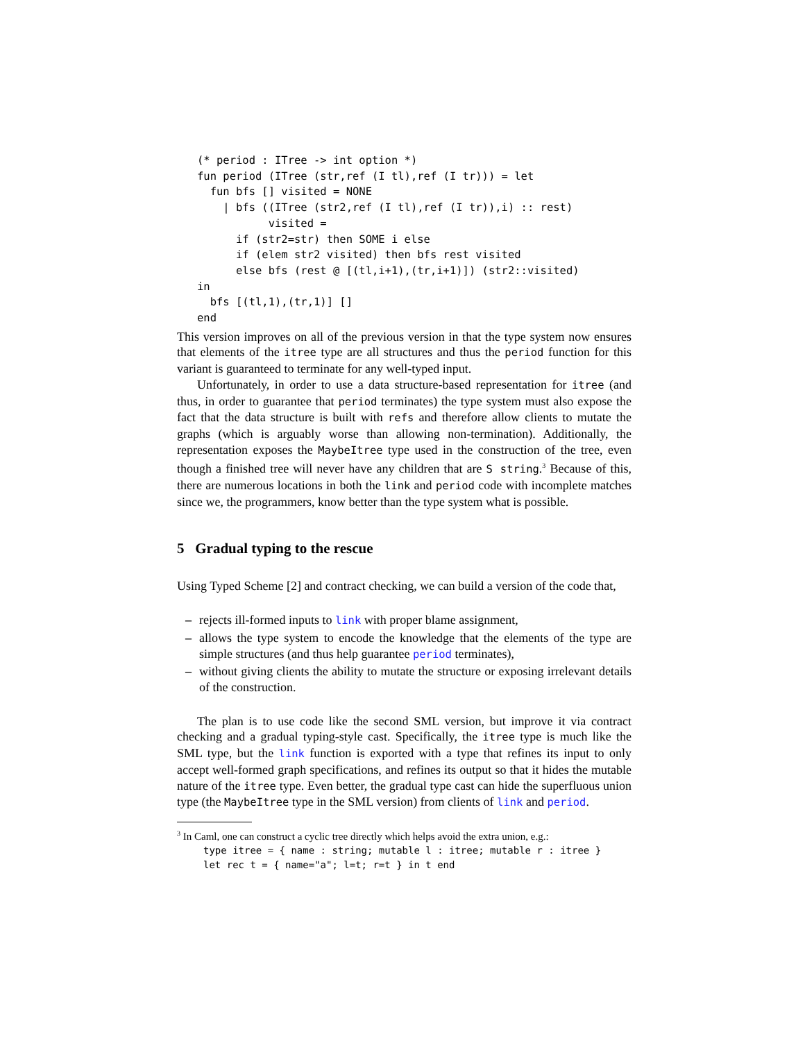(* period : ITree -> int option *)
fun period (ITree (str,ref (I tl),ref (I tr))) = let
  fun bfs [] visited = NONE
    | bfs ((ITree (str2,ref (I tl),ref (I tr)),i) :: rest)
           visited =
      if (str2=str) then SOME i else
      if (elem str2 visited) then bfs rest visited
      else bfs (rest @ [(tl,i+1),(tr,i+1)]) (str2::visited)
in
  bfs [(tl,1),(tr,1)] []
end
This version improves on all of the previous version in that the type system now ensures that elements of the itree type are all structures and thus the period function for this variant is guaranteed to terminate for any well-typed input.
Unfortunately, in order to use a data structure-based representation for itree (and thus, in order to guarantee that period terminates) the type system must also expose the fact that the data structure is built with refs and therefore allow clients to mutate the graphs (which is arguably worse than allowing non-termination). Additionally, the representation exposes the MaybeItree type used in the construction of the tree, even though a finished tree will never have any children that are S string.<sup>3</sup> Because of this, there are numerous locations in both the link and period code with incomplete matches since we, the programmers, know better than the type system what is possible.
5 Gradual typing to the rescue
Using Typed Scheme [2] and contract checking, we can build a version of the code that,
– rejects ill-formed inputs to link with proper blame assignment,
– allows the type system to encode the knowledge that the elements of the type are simple structures (and thus help guarantee period terminates),
– without giving clients the ability to mutate the structure or exposing irrelevant details of the construction.
The plan is to use code like the second SML version, but improve it via contract checking and a gradual typing-style cast. Specifically, the itree type is much like the SML type, but the link function is exported with a type that refines its input to only accept well-formed graph specifications, and refines its output so that it hides the mutable nature of the itree type. Even better, the gradual type cast can hide the superfluous union type (the MaybeItree type in the SML version) from clients of link and period.
<sup>3</sup> In Caml, one can construct a cyclic tree directly which helps avoid the extra union, e.g.:
type itree = { name : string; mutable l : itree; mutable r : itree }
let rec t = { name="a"; l=t; r=t } in t end